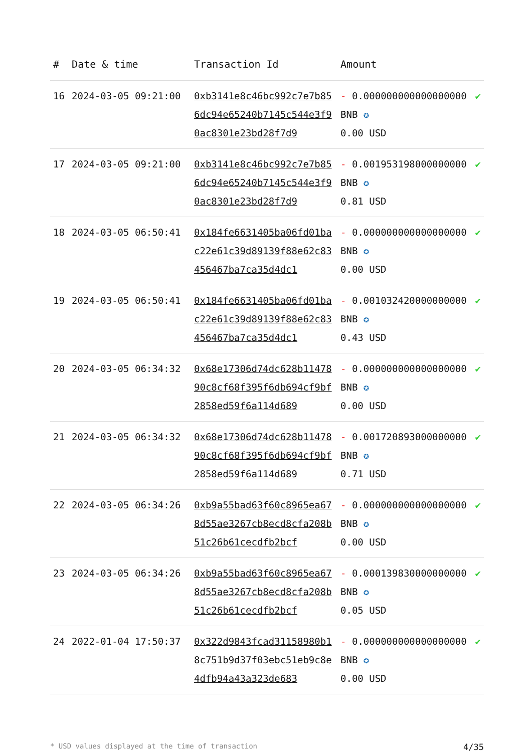| # | Date & time | Transaction Id | Amount | |
| --- | --- | --- | --- | --- |
| 16 | 2024-03-05 09:21:00 | 0xb3141e8c46bc992c7e7b856dc94e65240b7145c544e3f90ac8301e23bd28f7d9 | - 0.000000000000000000 BNB ✪ 0.00 USD | ✔ |
| 17 | 2024-03-05 09:21:00 | 0xb3141e8c46bc992c7e7b856dc94e65240b7145c544e3f90ac8301e23bd28f7d9 | - 0.001953198000000000 BNB ✪ 0.81 USD | ✔ |
| 18 | 2024-03-05 06:50:41 | 0x184fe6631405ba06fd01bac22e61c39d89139f88e62c83456467ba7ca35d4dc1 | - 0.000000000000000000 BNB ✪ 0.00 USD | ✔ |
| 19 | 2024-03-05 06:50:41 | 0x184fe6631405ba06fd01bac22e61c39d89139f88e62c83456467ba7ca35d4dc1 | - 0.001032420000000000 BNB ✪ 0.43 USD | ✔ |
| 20 | 2024-03-05 06:34:32 | 0x68e17306d74dc628b1147890c8cf68f395f6db694cf9bf2858ed59f6a114d689 | - 0.000000000000000000 BNB ✪ 0.00 USD | ✔ |
| 21 | 2024-03-05 06:34:32 | 0x68e17306d74dc628b1147890c8cf68f395f6db694cf9bf2858ed59f6a114d689 | - 0.001720893000000000 BNB ✪ 0.71 USD | ✔ |
| 22 | 2024-03-05 06:34:26 | 0xb9a55bad63f60c8965ea678d55ae3267cb8ecd8cfa208b51c26b61cecdfb2bcf | - 0.000000000000000000 BNB ✪ 0.00 USD | ✔ |
| 23 | 2024-03-05 06:34:26 | 0xb9a55bad63f60c8965ea678d55ae3267cb8ecd8cfa208b51c26b61cecdfb2bcf | - 0.000139830000000000 BNB ✪ 0.05 USD | ✔ |
| 24 | 2022-01-04 17:50:37 | 0x322d9843fcad31158980b18c751b9d37f03ebc51eb9c8e4dfb94a43a323de683 | - 0.000000000000000000 BNB ✪ 0.00 USD | ✔ |
* USD values displayed at the time of transaction 4/35